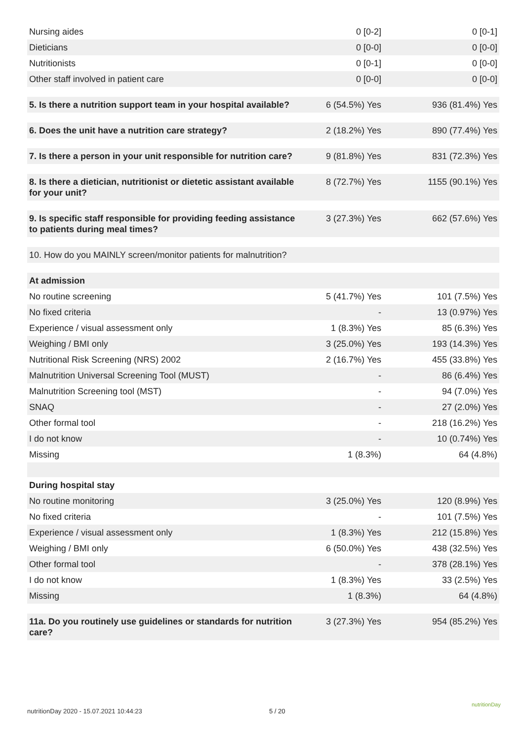| Nursing aides | 0 [0-2] | 0 [0-1] |
| Dieticians | 0 [0-0] | 0 [0-0] |
| Nutritionists | 0 [0-1] | 0 [0-0] |
| Other staff involved in patient care | 0 [0-0] | 0 [0-0] |
| 5. Is there a nutrition support team in your hospital available? | 6 (54.5%) Yes | 936 (81.4%) Yes |
| 6. Does the unit have a nutrition care strategy? | 2 (18.2%) Yes | 890 (77.4%) Yes |
| 7. Is there a person in your unit responsible for nutrition care? | 9 (81.8%) Yes | 831 (72.3%) Yes |
| 8. Is there a dietician, nutritionist or dietetic assistant available for your unit? | 8 (72.7%) Yes | 1155 (90.1%) Yes |
| 9. Is specific staff responsible for providing feeding assistance to patients during meal times? | 3 (27.3%) Yes | 662 (57.6%) Yes |
| 10. How do you MAINLY screen/monitor patients for malnutrition? | | |
| At admission | | |
| No routine screening | 5 (41.7%) Yes | 101 (7.5%) Yes |
| No fixed criteria | - | 13 (0.97%) Yes |
| Experience / visual assessment only | 1 (8.3%) Yes | 85 (6.3%) Yes |
| Weighing / BMI only | 3 (25.0%) Yes | 193 (14.3%) Yes |
| Nutritional Risk Screening (NRS) 2002 | 2 (16.7%) Yes | 455 (33.8%) Yes |
| Malnutrition Universal Screening Tool (MUST) | - | 86 (6.4%) Yes |
| Malnutrition Screening tool (MST) | - | 94 (7.0%) Yes |
| SNAQ | - | 27 (2.0%) Yes |
| Other formal tool | - | 218 (16.2%) Yes |
| I do not know | - | 10 (0.74%) Yes |
| Missing | 1 (8.3%) | 64 (4.8%) |
| During hospital stay | | |
| No routine monitoring | 3 (25.0%) Yes | 120 (8.9%) Yes |
| No fixed criteria | - | 101 (7.5%) Yes |
| Experience / visual assessment only | 1 (8.3%) Yes | 212 (15.8%) Yes |
| Weighing / BMI only | 6 (50.0%) Yes | 438 (32.5%) Yes |
| Other formal tool | - | 378 (28.1%) Yes |
| I do not know | 1 (8.3%) Yes | 33 (2.5%) Yes |
| Missing | 1 (8.3%) | 64 (4.8%) |
| 11a. Do you routinely use guidelines or standards for nutrition care? | 3 (27.3%) Yes | 954 (85.2%) Yes |
nutritionDay 2020 - 15.07.2021 10:44:23
5 / 20
nutritionDay